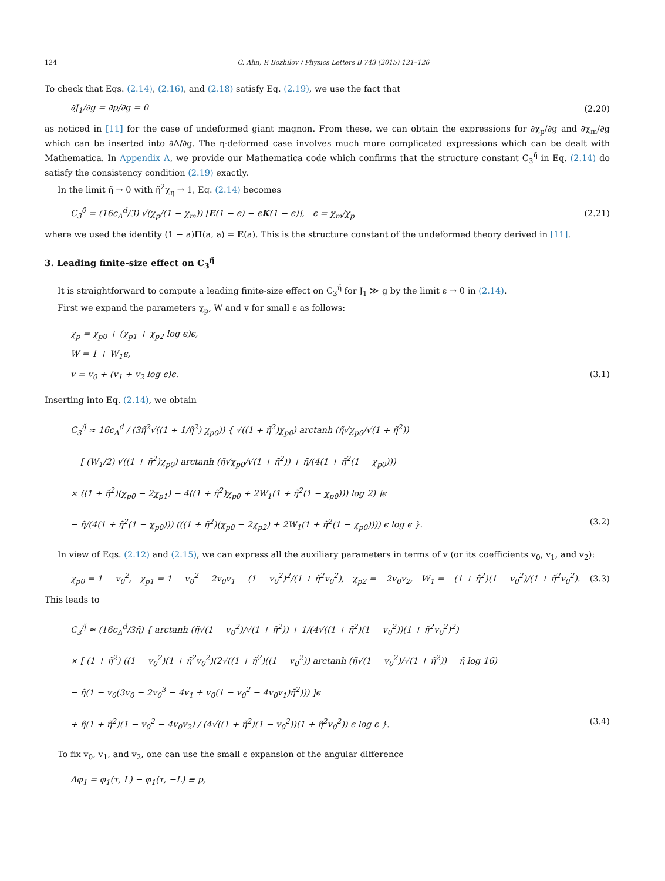124 C. Ahn, P. Bozhilov / Physics Letters B 743 (2015) 121–126
To check that Eqs. (2.14), (2.16), and (2.18) satisfy Eq. (2.19), we use the fact that
∂J<sub>1</sub>/∂g = ∂p/∂g = 0 (2.20)
as noticed in [11] for the case of undeformed giant magnon. From these, we can obtain the expressions for ∂χ<sub>p</sub>/∂g and ∂χ<sub>m</sub>/∂g which can be inserted into ∂Δ/∂g. The η-deformed case involves much more complicated expressions which can be dealt with Mathematica. In Appendix A, we provide our Mathematica code which confirms that the structure constant C<sub>3</sub><sup>η̃</sup> in Eq. (2.14) do satisfy the consistency condition (2.19) exactly.
In the limit η̃ → 0 with η̃<sup>2</sup>χ<sub>η</sub> → 1, Eq. (2.14) becomes
C<sub>3</sub><sup>0</sup> = (16c<sub>Δ</sub><sup>d</sup>/3) √(χ<sub>p</sub>/(1 − χ<sub>m</sub>)) [E(1 − ϵ) − ϵK(1 − ϵ)], ϵ = χ<sub>m</sub>/χ<sub>p</sub> (2.21)
where we used the identity (1 − a)Π(a, a) = E(a). This is the structure constant of the undeformed theory derived in [11].
3. Leading finite-size effect on C<sub>3</sub><sup>η̃</sup>
It is straightforward to compute a leading finite-size effect on C<sub>3</sub><sup>η̃</sup> for J<sub>1</sub> ≫ g by the limit ϵ → 0 in (2.14).
First we expand the parameters χ<sub>p</sub>, W and v for small ϵ as follows:
χ<sub>p</sub> = χ<sub>p0</sub> + (χ<sub>p1</sub> + χ<sub>p2</sub> log ϵ)ϵ,
W = 1 + W<sub>1</sub>ϵ,
v = v<sub>0</sub> + (v<sub>1</sub> + v<sub>2</sub> log ϵ)ϵ. (3.1)
Inserting into Eq. (2.14), we obtain
C<sub>3</sub><sup>η̃</sup> ≈ 16c<sub>Δ</sub><sup>d</sup> / (3η̃<sup>2</sup>√((1 + 1/η̃<sup>2</sup>) χ<sub>p0</sub>)) { √((1 + η̃<sup>2</sup>)χ<sub>p0</sub>) arctanh (η̃√χ<sub>p0</sub>/√(1 + η̃<sup>2</sup>))
− [ (W<sub>1</sub>/2) √((1 + η̃<sup>2</sup>)χ<sub>p0</sub>) arctanh (η̃√χ<sub>p0</sub>/√(1 + η̃<sup>2</sup>)) + η̃/(4(1 + η̃<sup>2</sup>(1 − χ<sub>p0</sub>)))
× ((1 + η̃<sup>2</sup>)(χ<sub>p0</sub> − 2χ<sub>p1</sub>) − 4((1 + η̃<sup>2</sup>)χ<sub>p0</sub> + 2W<sub>1</sub>(1 + η̃<sup>2</sup>(1 − χ<sub>p0</sub>))) log 2) ]ϵ
− η̃/(4(1 + η̃<sup>2</sup>(1 − χ<sub>p0</sub>))) (((1 + η̃<sup>2</sup>)(χ<sub>p0</sub> − 2χ<sub>p2</sub>) + 2W<sub>1</sub>(1 + η̃<sup>2</sup>(1 − χ<sub>p0</sub>)))) ϵ log ϵ }. (3.2)
In view of Eqs. (2.12) and (2.15), we can express all the auxiliary parameters in terms of v (or its coefficients v<sub>0</sub>, v<sub>1</sub>, and v<sub>2</sub>):
χ<sub>p0</sub> = 1 − v<sub>0</sub><sup>2</sup>, χ<sub>p1</sub> = 1 − v<sub>0</sub><sup>2</sup> − 2v<sub>0</sub>v<sub>1</sub> − (1 − v<sub>0</sub><sup>2</sup>)<sup>2</sup>/(1 + η̃<sup>2</sup>v<sub>0</sub><sup>2</sup>), χ<sub>p2</sub> = −2v<sub>0</sub>v<sub>2</sub>, W<sub>1</sub> = −(1 + η̃<sup>2</sup>)(1 − v<sub>0</sub><sup>2</sup>)/(1 + η̃<sup>2</sup>v<sub>0</sub><sup>2</sup>). (3.3)
This leads to
C<sub>3</sub><sup>η̃</sup> ≈ (16c<sub>Δ</sub><sup>d</sup>/3η̃) { arctanh (η̃√(1 − v<sub>0</sub><sup>2</sup>)/√(1 + η̃<sup>2</sup>)) + 1/(4√((1 + η̃<sup>2</sup>)(1 − v<sub>0</sub><sup>2</sup>))(1 + η̃<sup>2</sup>v<sub>0</sub><sup>2</sup>)<sup>2</sup>)
× [ (1 + η̃<sup>2</sup>) ((1 − v<sub>0</sub><sup>2</sup>)(1 + η̃<sup>2</sup>v<sub>0</sub><sup>2</sup>)(2√((1 + η̃<sup>2</sup>)((1 − v<sub>0</sub><sup>2</sup>)) arctanh (η̃√(1 − v<sub>0</sub><sup>2</sup>)/√(1 + η̃<sup>2</sup>)) − η̃ log 16)
− η̃(1 − v<sub>0</sub>(3v<sub>0</sub> − 2v<sub>0</sub><sup>3</sup> − 4v<sub>1</sub> + v<sub>0</sub>(1 − v<sub>0</sub><sup>2</sup> − 4v<sub>0</sub>v<sub>1</sub>)η̃<sup>2</sup>))) ]ϵ
+ η̃(1 + η̃<sup>2</sup>)(1 − v<sub>0</sub><sup>2</sup> − 4v<sub>0</sub>v<sub>2</sub>) / (4√((1 + η̃<sup>2</sup>)(1 − v<sub>0</sub><sup>2</sup>))(1 + η̃<sup>2</sup>v<sub>0</sub><sup>2</sup>)) ϵ log ϵ }. (3.4)
To fix v<sub>0</sub>, v<sub>1</sub>, and v<sub>2</sub>, one can use the small ϵ expansion of the angular difference
Δφ<sub>1</sub> = φ<sub>1</sub>(τ, L) − φ<sub>1</sub>(τ, −L) ≡ p,